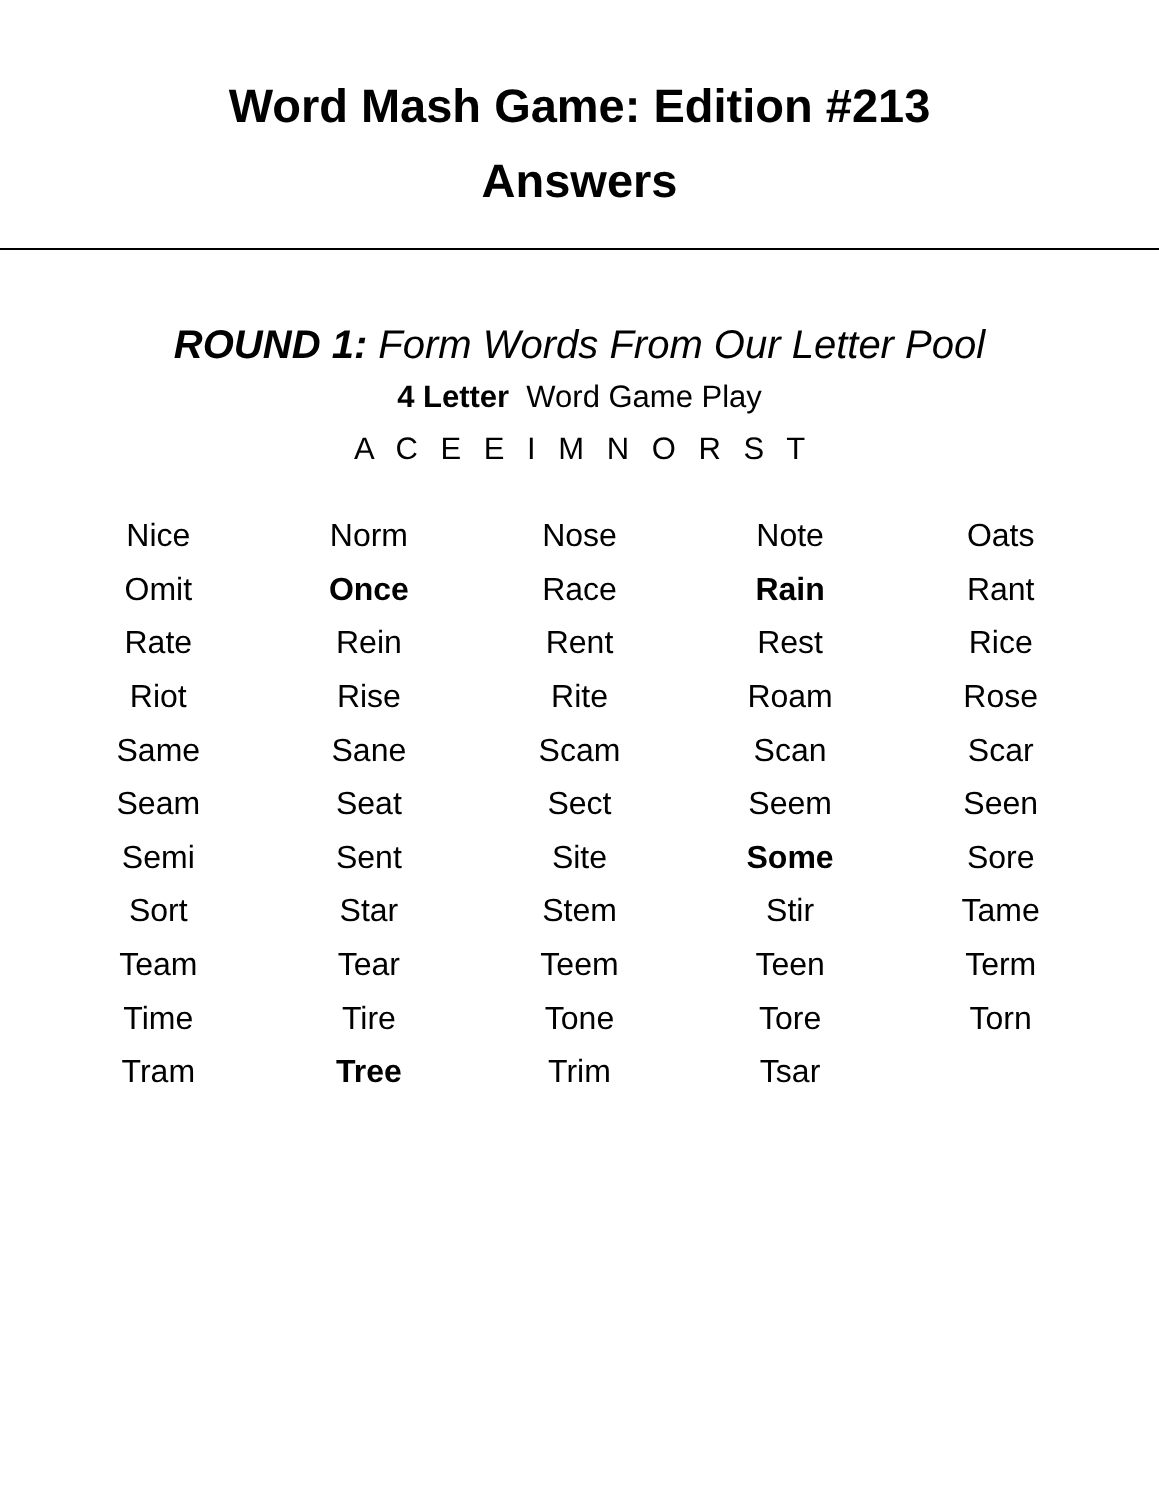Word Mash Game: Edition #213
Answers
ROUND 1: Form Words From Our Letter Pool
4 Letter Word Game Play
A C E E I M N O R S T
| Nice | Norm | Nose | Note | Oats |
| Omit | Once | Race | Rain | Rant |
| Rate | Rein | Rent | Rest | Rice |
| Riot | Rise | Rite | Roam | Rose |
| Same | Sane | Scam | Scan | Scar |
| Seam | Seat | Sect | Seem | Seen |
| Semi | Sent | Site | Some | Sore |
| Sort | Star | Stem | Stir | Tame |
| Team | Tear | Teem | Teen | Term |
| Time | Tire | Tone | Tore | Torn |
| Tram | Tree | Trim | Tsar | |